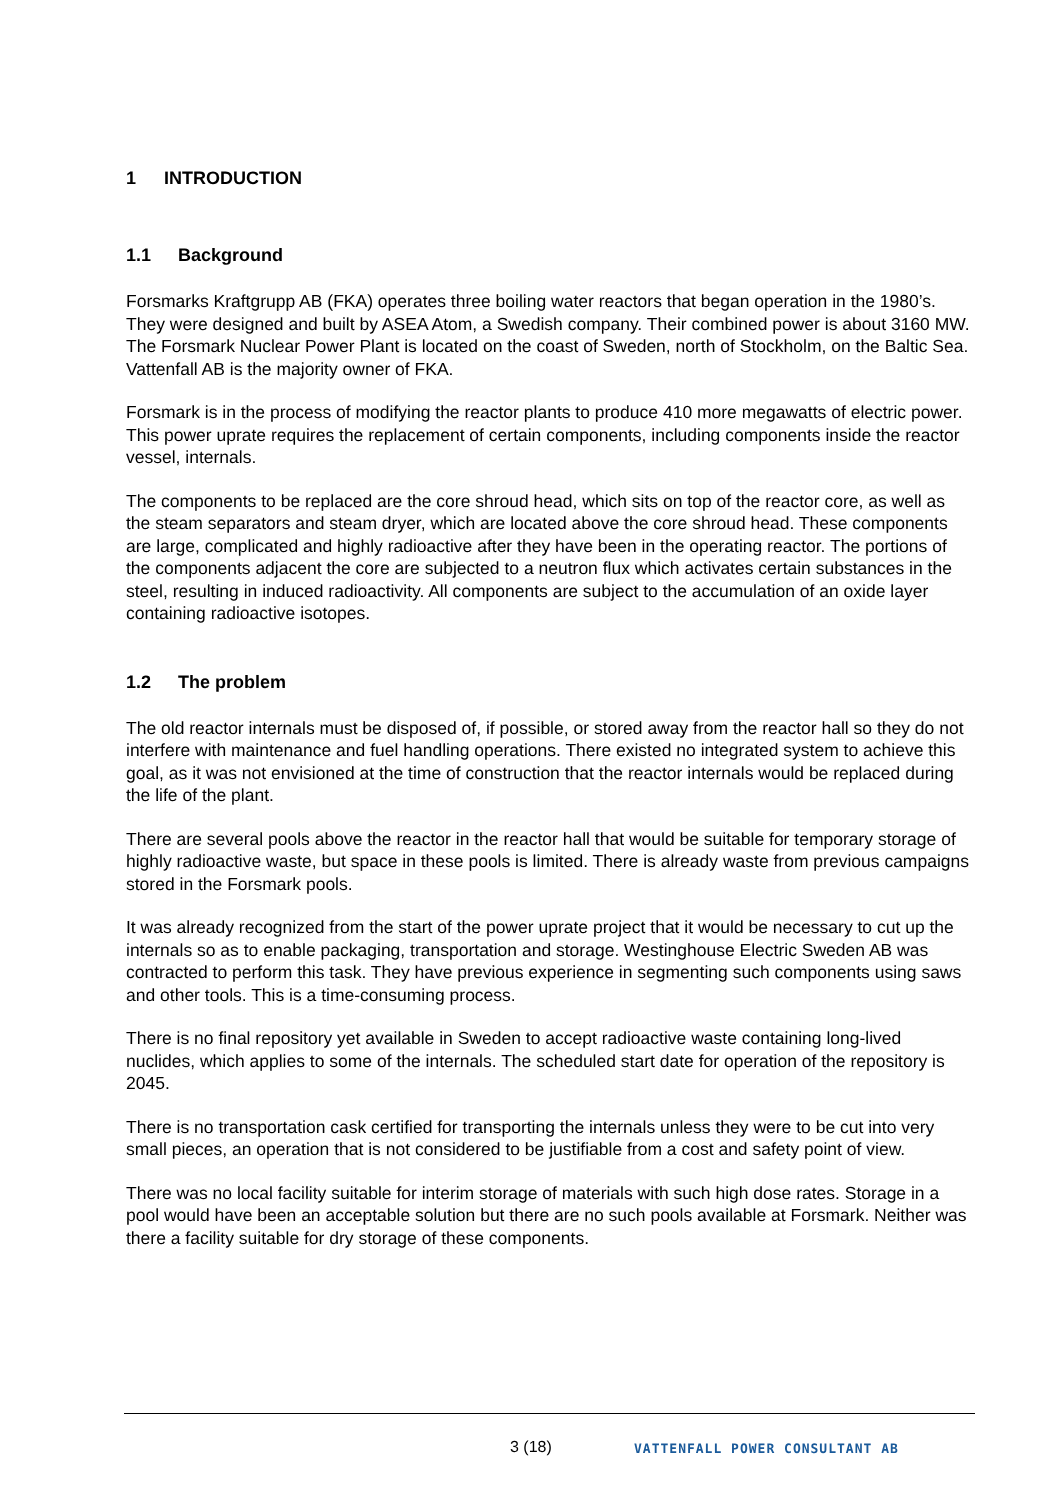1 INTRODUCTION
1.1 Background
Forsmarks Kraftgrupp AB (FKA) operates three boiling water reactors that began operation in the 1980’s. They were designed and built by ASEA Atom, a Swedish company. Their combined power is about 3160 MW. The Forsmark Nuclear Power Plant is located on the coast of Sweden, north of Stockholm, on the Baltic Sea. Vattenfall AB is the majority owner of FKA.
Forsmark is in the process of modifying the reactor plants to produce 410 more megawatts of electric power. This power uprate requires the replacement of certain components, including components inside the reactor vessel, internals.
The components to be replaced are the core shroud head, which sits on top of the reactor core, as well as the steam separators and steam dryer, which are located above the core shroud head. These components are large, complicated and highly radioactive after they have been in the operating reactor. The portions of the components adjacent the core are subjected to a neutron flux which activates certain substances in the steel, resulting in induced radioactivity. All components are subject to the accumulation of an oxide layer containing radioactive isotopes.
1.2 The problem
The old reactor internals must be disposed of, if possible, or stored away from the reactor hall so they do not interfere with maintenance and fuel handling operations. There existed no integrated system to achieve this goal, as it was not envisioned at the time of construction that the reactor internals would be replaced during the life of the plant.
There are several pools above the reactor in the reactor hall that would be suitable for temporary storage of highly radioactive waste, but space in these pools is limited. There is already waste from previous campaigns stored in the Forsmark pools.
It was already recognized from the start of the power uprate project that it would be necessary to cut up the internals so as to enable packaging, transportation and storage. Westinghouse Electric Sweden AB was contracted to perform this task. They have previous experience in segmenting such components using saws and other tools. This is a time-consuming process.
There is no final repository yet available in Sweden to accept radioactive waste containing long-lived nuclides, which applies to some of the internals. The scheduled start date for operation of the repository is 2045.
There is no transportation cask certified for transporting the internals unless they were to be cut into very small pieces, an operation that is not considered to be justifiable from a cost and safety point of view.
There was no local facility suitable for interim storage of materials with such high dose rates. Storage in a pool would have been an acceptable solution but there are no such pools available at Forsmark. Neither was there a facility suitable for dry storage of these components.
3 (18)
VATTENFALL POWER CONSULTANT AB